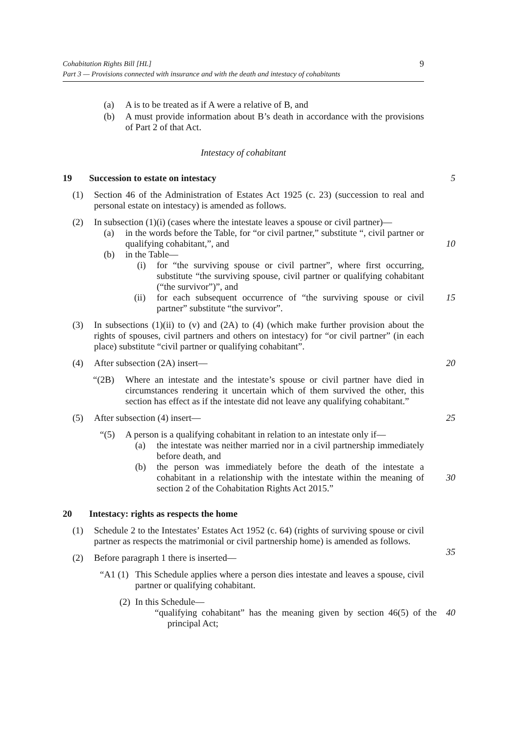Cohabitation Rights Bill [HL]
Part 3 — Provisions connected with insurance and with the death and intestacy of cohabitants
9
(a) A is to be treated as if A were a relative of B, and
(b) A must provide information about B’s death in accordance with the provisions of Part 2 of that Act.
Intestacy of cohabitant
19 Succession to estate on intestacy
5
(1) Section 46 of the Administration of Estates Act 1925 (c. 23) (succession to real and personal estate on intestacy) is amended as follows.
(2) In subsection (1)(i) (cases where the intestate leaves a spouse or civil partner)—
(a) in the words before the Table, for “or civil partner,” substitute “, civil partner or qualifying cohabitant,”, and
10
(b) in the Table—
(i) for “the surviving spouse or civil partner”, where first occurring, substitute “the surviving spouse, civil partner or qualifying cohabitant (“the survivor”)”, and
(ii) for each subsequent occurrence of “the surviving spouse or civil partner” substitute “the survivor”. 15
(3) In subsections (1)(ii) to (v) and (2A) to (4) (which make further provision about the rights of spouses, civil partners and others on intestacy) for “or civil partner” (in each place) substitute “civil partner or qualifying cohabitant”.
(4) After subsection (2A) insert— 20
“(2B) Where an intestate and the intestate’s spouse or civil partner have died in circumstances rendering it uncertain which of them survived the other, this section has effect as if the intestate did not leave any qualifying cohabitant.”
(5) After subsection (4) insert— 25
“(5) A person is a qualifying cohabitant in relation to an intestate only if—
(a) the intestate was neither married nor in a civil partnership immediately before death, and
(b) the person was immediately before the death of the intestate a cohabitant in a relationship with the intestate within the meaning of section 2 of the Cohabitation Rights Act 2015.”
30
20 Intestacy: rights as respects the home
(1) Schedule 2 to the Intestates’ Estates Act 1952 (c. 64) (rights of surviving spouse or civil partner as respects the matrimonial or civil partnership home) is amended as follows.
35
(2) Before paragraph 1 there is inserted—
“A1 (1) This Schedule applies where a person dies intestate and leaves a spouse, civil partner or qualifying cohabitant.
(2) In this Schedule—
“qualifying cohabitant” has the meaning given by section 46(5) of the principal Act; 40